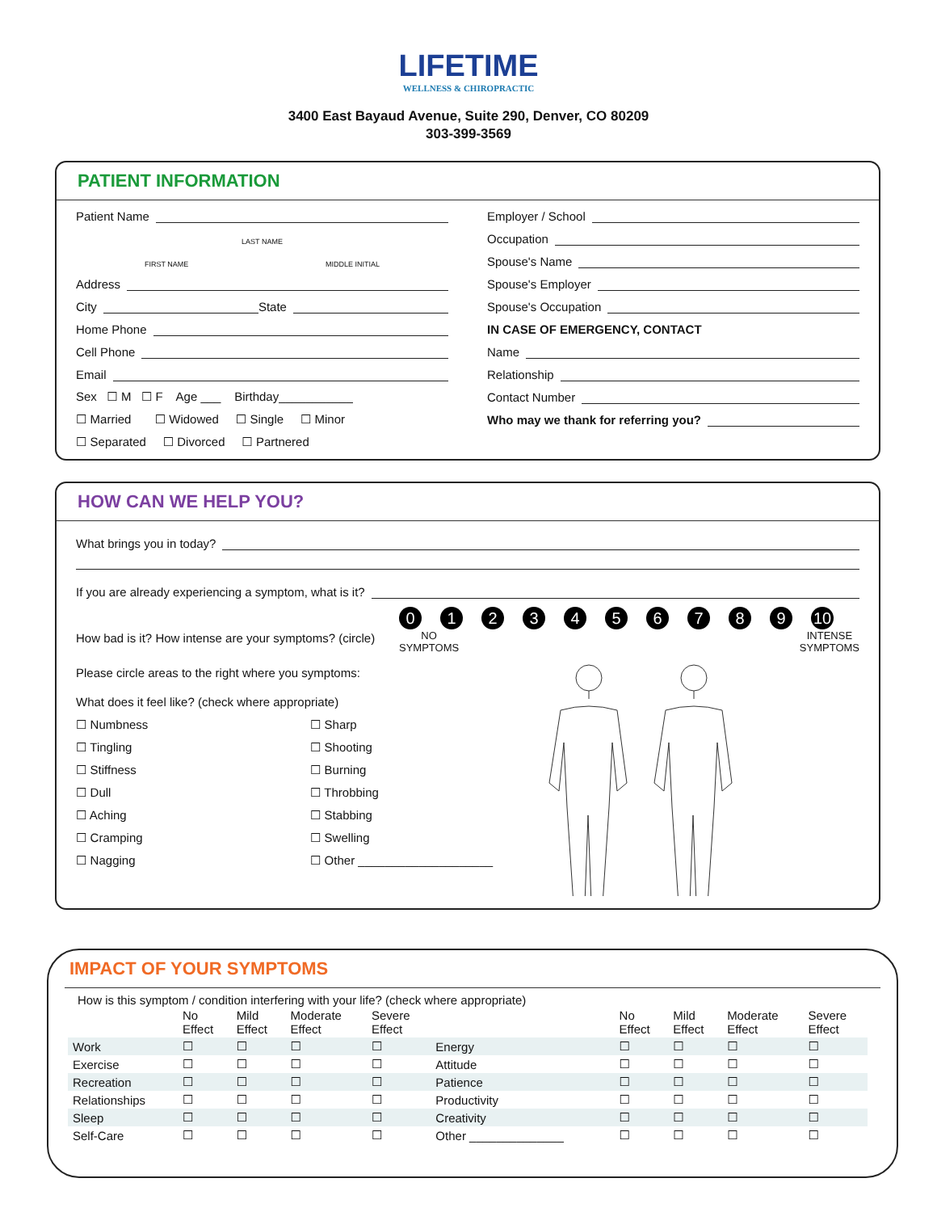LIFETIME
WELLNESS & CHIROPRACTIC
3400 East Bayaud Avenue, Suite 290, Denver, CO 80209
303-399-3569
PATIENT INFORMATION
Patient Name
LAST NAME
FIRST NAME MIDDLE INITIAL
Address
City State
Home Phone
Cell Phone
Email
Sex ☐ M ☐ F Age ___ Birthday___________
☐ Married ☐ Widowed ☐ Single ☐ Minor
☐ Separated ☐ Divorced ☐ Partnered
Employer / School
Occupation
Spouse's Name
Spouse's Employer
Spouse's Occupation
IN CASE OF EMERGENCY, CONTACT
Name
Relationship
Contact Number
Who may we thank for referring you?
HOW CAN WE HELP YOU?
What brings you in today?
If you are already experiencing a symptom, what is it?
How bad is it? How intense are your symptoms? (circle)
0123456789 10
NO
SYMPTOMS INTENSE
SYMPTOMS
Please circle areas to the right where you symptoms:
What does it feel like? (check where appropriate)
☐ Numbness
☐ Tingling
☐ Stiffness
☐ Dull
☐ Aching
☐ Cramping
☐ Nagging
☐ Sharp
☐ Shooting
☐ Burning
☐ Throbbing
☐ Stabbing
☐ Swelling
☐ Other ____________________
IMPACT OF YOUR SYMPTOMS
How is this symptom / condition interfering with your life? (check where appropriate)
| | No Effect | Mild Effect | Moderate Effect | Severe Effect | | No Effect | Mild Effect | Moderate Effect | Severe Effect |
| --- | --- | --- | --- | --- | --- | --- | --- | --- | --- |
| Work | ☐ | ☐ | ☐ | ☐ | Energy | ☐ | ☐ | ☐ | ☐ |
| Exercise | ☐ | ☐ | ☐ | ☐ | Attitude | ☐ | ☐ | ☐ | ☐ |
| Recreation | ☐ | ☐ | ☐ | ☐ | Patience | ☐ | ☐ | ☐ | ☐ |
| Relationships | ☐ | ☐ | ☐ | ☐ | Productivity | ☐ | ☐ | ☐ | ☐ |
| Sleep | ☐ | ☐ | ☐ | ☐ | Creativity | ☐ | ☐ | ☐ | ☐ |
| Self-Care | ☐ | ☐ | ☐ | ☐ | Other ______________ | ☐ | ☐ | ☐ | ☐ |